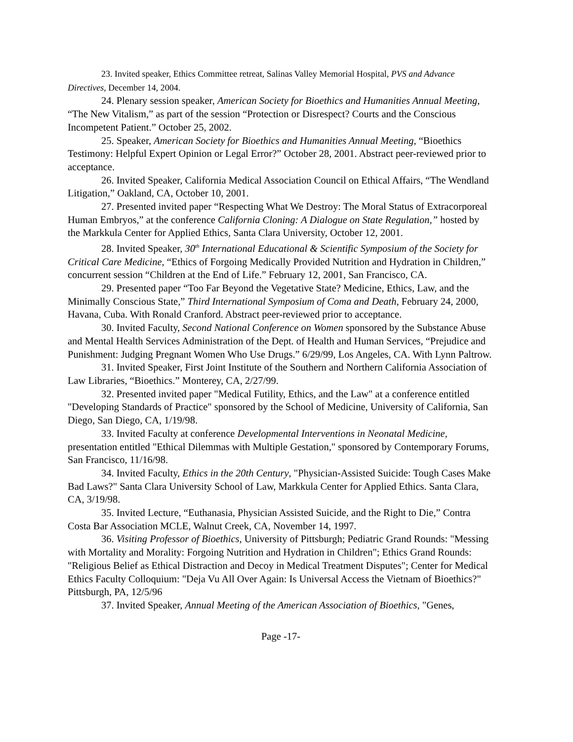23. Invited speaker, Ethics Committee retreat, Salinas Valley Memorial Hospital, PVS and Advance Directives, December 14, 2004.
24. Plenary session speaker, American Society for Bioethics and Humanities Annual Meeting, “The New Vitalism,” as part of the session “Protection or Disrespect? Courts and the Conscious Incompetent Patient.” October 25, 2002.
25. Speaker, American Society for Bioethics and Humanities Annual Meeting, “Bioethics Testimony: Helpful Expert Opinion or Legal Error?” October 28, 2001. Abstract peer-reviewed prior to acceptance.
26. Invited Speaker, California Medical Association Council on Ethical Affairs, “The Wendland Litigation,” Oakland, CA, October 10, 2001.
27. Presented invited paper “Respecting What We Destroy: The Moral Status of Extracorporeal Human Embryos,” at the conference California Cloning: A Dialogue on State Regulation,” hosted by the Markkula Center for Applied Ethics, Santa Clara University, October 12, 2001.
28. Invited Speaker, 30<sup>th</sup> International Educational & Scientific Symposium of the Society for Critical Care Medicine, “Ethics of Forgoing Medically Provided Nutrition and Hydration in Children,” concurrent session “Children at the End of Life.” February 12, 2001, San Francisco, CA.
29. Presented paper “Too Far Beyond the Vegetative State? Medicine, Ethics, Law, and the Minimally Conscious State,” Third International Symposium of Coma and Death, February 24, 2000, Havana, Cuba. With Ronald Cranford. Abstract peer-reviewed prior to acceptance.
30. Invited Faculty, Second National Conference on Women sponsored by the Substance Abuse and Mental Health Services Administration of the Dept. of Health and Human Services, “Prejudice and Punishment: Judging Pregnant Women Who Use Drugs.” 6/29/99, Los Angeles, CA. With Lynn Paltrow.
31. Invited Speaker, First Joint Institute of the Southern and Northern California Association of Law Libraries, “Bioethics.” Monterey, CA, 2/27/99.
32. Presented invited paper "Medical Futility, Ethics, and the Law" at a conference entitled "Developing Standards of Practice" sponsored by the School of Medicine, University of California, San Diego, San Diego, CA, 1/19/98.
33. Invited Faculty at conference Developmental Interventions in Neonatal Medicine, presentation entitled "Ethical Dilemmas with Multiple Gestation," sponsored by Contemporary Forums, San Francisco, 11/16/98.
34. Invited Faculty, Ethics in the 20th Century, "Physician-Assisted Suicide: Tough Cases Make Bad Laws?" Santa Clara University School of Law, Markkula Center for Applied Ethics. Santa Clara, CA, 3/19/98.
35. Invited Lecture, “Euthanasia, Physician Assisted Suicide, and the Right to Die,” Contra Costa Bar Association MCLE, Walnut Creek, CA, November 14, 1997.
36. Visiting Professor of Bioethics, University of Pittsburgh; Pediatric Grand Rounds: "Messing with Mortality and Morality: Forgoing Nutrition and Hydration in Children"; Ethics Grand Rounds: "Religious Belief as Ethical Distraction and Decoy in Medical Treatment Disputes"; Center for Medical Ethics Faculty Colloquium: "Deja Vu All Over Again: Is Universal Access the Vietnam of Bioethics?" Pittsburgh, PA, 12/5/96
37. Invited Speaker, Annual Meeting of the American Association of Bioethics, "Genes,
Page -17-